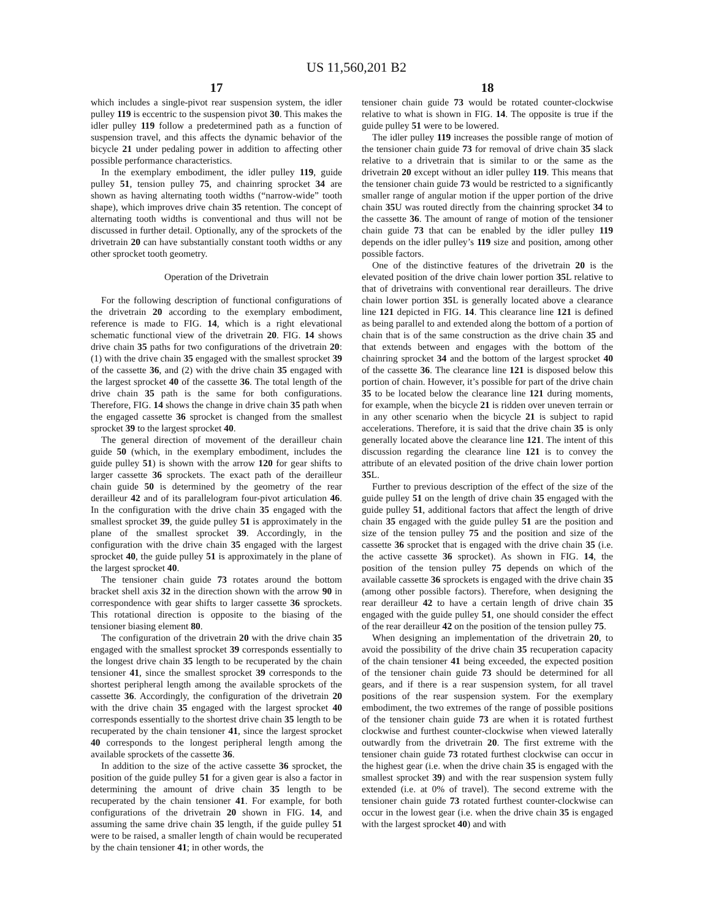US 11,560,201 B2
17
which includes a single-pivot rear suspension system, the idler pulley 119 is eccentric to the suspension pivot 30. This makes the idler pulley 119 follow a predetermined path as a function of suspension travel, and this affects the dynamic behavior of the bicycle 21 under pedaling power in addition to affecting other possible performance characteristics.
In the exemplary embodiment, the idler pulley 119, guide pulley 51, tension pulley 75, and chainring sprocket 34 are shown as having alternating tooth widths (“narrow-wide” tooth shape), which improves drive chain 35 retention. The concept of alternating tooth widths is conventional and thus will not be discussed in further detail. Optionally, any of the sprockets of the drivetrain 20 can have substantially constant tooth widths or any other sprocket tooth geometry.
Operation of the Drivetrain
For the following description of functional configurations of the drivetrain 20 according to the exemplary embodiment, reference is made to FIG. 14, which is a right elevational schematic functional view of the drivetrain 20. FIG. 14 shows drive chain 35 paths for two configurations of the drivetrain 20: (1) with the drive chain 35 engaged with the smallest sprocket 39 of the cassette 36, and (2) with the drive chain 35 engaged with the largest sprocket 40 of the cassette 36. The total length of the drive chain 35 path is the same for both configurations. Therefore, FIG. 14 shows the change in drive chain 35 path when the engaged cassette 36 sprocket is changed from the smallest sprocket 39 to the largest sprocket 40.
The general direction of movement of the derailleur chain guide 50 (which, in the exemplary embodiment, includes the guide pulley 51) is shown with the arrow 120 for gear shifts to larger cassette 36 sprockets. The exact path of the derailleur chain guide 50 is determined by the geometry of the rear derailleur 42 and of its parallelogram four-pivot articulation 46. In the configuration with the drive chain 35 engaged with the smallest sprocket 39, the guide pulley 51 is approximately in the plane of the smallest sprocket 39. Accordingly, in the configuration with the drive chain 35 engaged with the largest sprocket 40, the guide pulley 51 is approximately in the plane of the largest sprocket 40.
The tensioner chain guide 73 rotates around the bottom bracket shell axis 32 in the direction shown with the arrow 90 in correspondence with gear shifts to larger cassette 36 sprockets. This rotational direction is opposite to the biasing of the tensioner biasing element 80.
The configuration of the drivetrain 20 with the drive chain 35 engaged with the smallest sprocket 39 corresponds essentially to the longest drive chain 35 length to be recuperated by the chain tensioner 41, since the smallest sprocket 39 corresponds to the shortest peripheral length among the available sprockets of the cassette 36. Accordingly, the configuration of the drivetrain 20 with the drive chain 35 engaged with the largest sprocket 40 corresponds essentially to the shortest drive chain 35 length to be recuperated by the chain tensioner 41, since the largest sprocket 40 corresponds to the longest peripheral length among the available sprockets of the cassette 36.
In addition to the size of the active cassette 36 sprocket, the position of the guide pulley 51 for a given gear is also a factor in determining the amount of drive chain 35 length to be recuperated by the chain tensioner 41. For example, for both configurations of the drivetrain 20 shown in FIG. 14, and assuming the same drive chain 35 length, if the guide pulley 51 were to be raised, a smaller length of chain would be recuperated by the chain tensioner 41; in other words, the
18
tensioner chain guide 73 would be rotated counter-clockwise relative to what is shown in FIG. 14. The opposite is true if the guide pulley 51 were to be lowered.
The idler pulley 119 increases the possible range of motion of the tensioner chain guide 73 for removal of drive chain 35 slack relative to a drivetrain that is similar to or the same as the drivetrain 20 except without an idler pulley 119. This means that the tensioner chain guide 73 would be restricted to a significantly smaller range of angular motion if the upper portion of the drive chain 35 U was routed directly from the chainring sprocket 34 to the cassette 36. The amount of range of motion of the tensioner chain guide 73 that can be enabled by the idler pulley 119 depends on the idler pulley’s 119 size and position, among other possible factors.
One of the distinctive features of the drivetrain 20 is the elevated position of the drive chain lower portion 35 L relative to that of drivetrains with conventional rear derailleurs. The drive chain lower portion 35 L is generally located above a clearance line 121 depicted in FIG. 14. This clearance line 121 is defined as being parallel to and extended along the bottom of a portion of chain that is of the same construction as the drive chain 35 and that extends between and engages with the bottom of the chainring sprocket 34 and the bottom of the largest sprocket 40 of the cassette 36. The clearance line 121 is disposed below this portion of chain. However, it’s possible for part of the drive chain 35 to be located below the clearance line 121 during moments, for example, when the bicycle 21 is ridden over uneven terrain or in any other scenario when the bicycle 21 is subject to rapid accelerations. Therefore, it is said that the drive chain 35 is only generally located above the clearance line 121. The intent of this discussion regarding the clearance line 121 is to convey the attribute of an elevated position of the drive chain lower portion 35 L.
Further to previous description of the effect of the size of the guide pulley 51 on the length of drive chain 35 engaged with the guide pulley 51, additional factors that affect the length of drive chain 35 engaged with the guide pulley 51 are the position and size of the tension pulley 75 and the position and size of the cassette 36 sprocket that is engaged with the drive chain 35 (i.e. the active cassette 36 sprocket). As shown in FIG. 14, the position of the tension pulley 75 depends on which of the available cassette 36 sprockets is engaged with the drive chain 35 (among other possible factors). Therefore, when designing the rear derailleur 42 to have a certain length of drive chain 35 engaged with the guide pulley 51, one should consider the effect of the rear derailleur 42 on the position of the tension pulley 75.
When designing an implementation of the drivetrain 20, to avoid the possibility of the drive chain 35 recuperation capacity of the chain tensioner 41 being exceeded, the expected position of the tensioner chain guide 73 should be determined for all gears, and if there is a rear suspension system, for all travel positions of the rear suspension system. For the exemplary embodiment, the two extremes of the range of possible positions of the tensioner chain guide 73 are when it is rotated furthest clockwise and furthest counter-clockwise when viewed laterally outwardly from the drivetrain 20. The first extreme with the tensioner chain guide 73 rotated furthest clockwise can occur in the highest gear (i.e. when the drive chain 35 is engaged with the smallest sprocket 39) and with the rear suspension system fully extended (i.e. at 0% of travel). The second extreme with the tensioner chain guide 73 rotated furthest counter-clockwise can occur in the lowest gear (i.e. when the drive chain 35 is engaged with the largest sprocket 40) and with